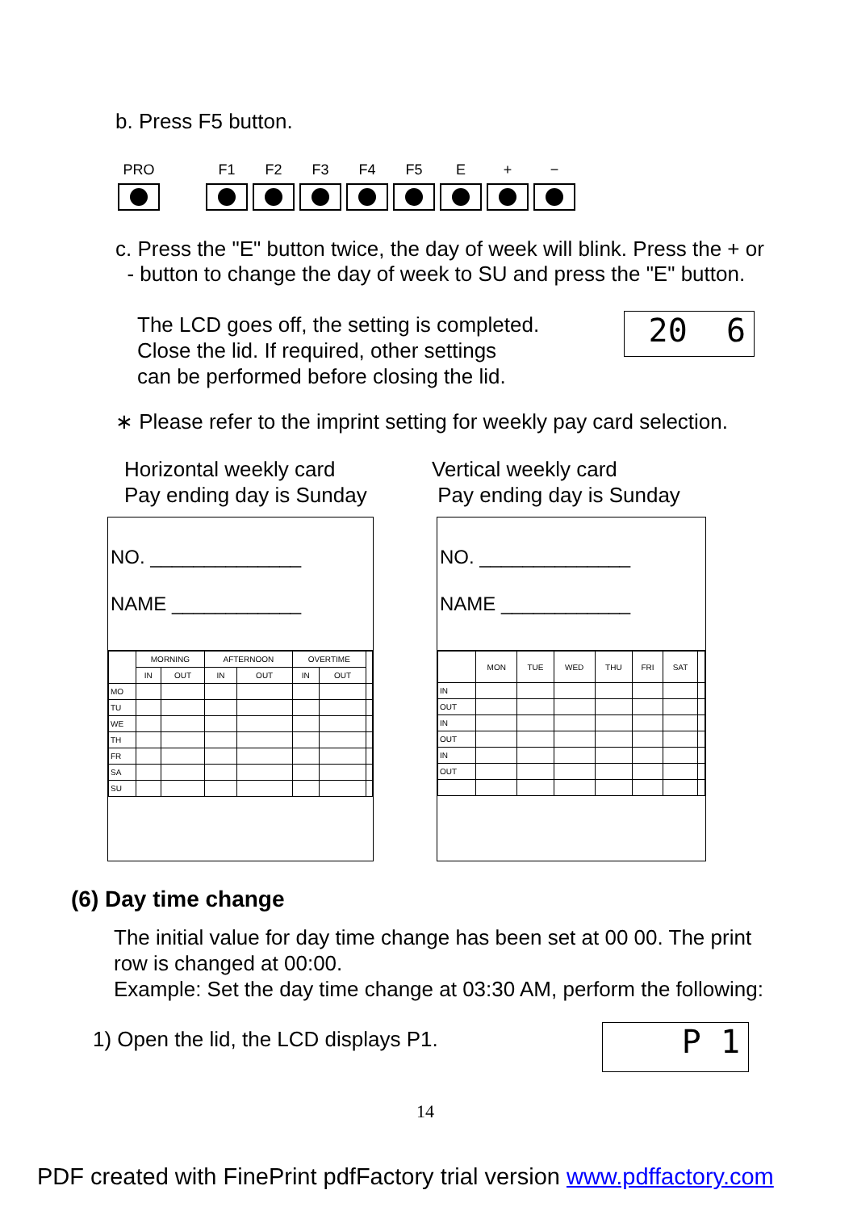b. Press F5 button.
PRO F1 F2 F3 F4 F5 E + −
c. Press the "E" button twice, the day of week will blink. Press the + or
- button to change the day of week to SU and press the "E" button.
The LCD goes off, the setting is completed.
Close the lid. If required, other settings
can be performed before closing the lid.
20 6
∗ Please refer to the imprint setting for weekly pay card selection.
Horizontal weekly card
Pay ending day is Sunday
Vertical weekly card
Pay ending day is Sunday
NO. ______________
NAME ____________
| | MORNING | | AFTERNOON | | OVERTIME | | |
| | IN | OUT | IN | OUT | IN | OUT | |
| MO | | | | | | | |
| TU | | | | | | | |
| WE | | | | | | | |
| TH | | | | | | | |
| FR | | | | | | | |
| SA | | | | | | | |
| SU | | | | | | | |
NO. ______________
NAME ____________
| | MON | TUE | WED | THU | FRI | SAT | |
| IN | | | | | | | |
| OUT | | | | | | | |
| IN | | | | | | | |
| OUT | | | | | | | |
| IN | | | | | | | |
| OUT | | | | | | | |
(6) Day time change
The initial value for day time change has been set at 00 00. The print
row is changed at 00:00.
Example: Set the day time change at 03:30 AM, perform the following:
1) Open the lid, the LCD displays P1.
P 1
14
PDF created with FinePrint pdfFactory trial version www.pdffactory.com